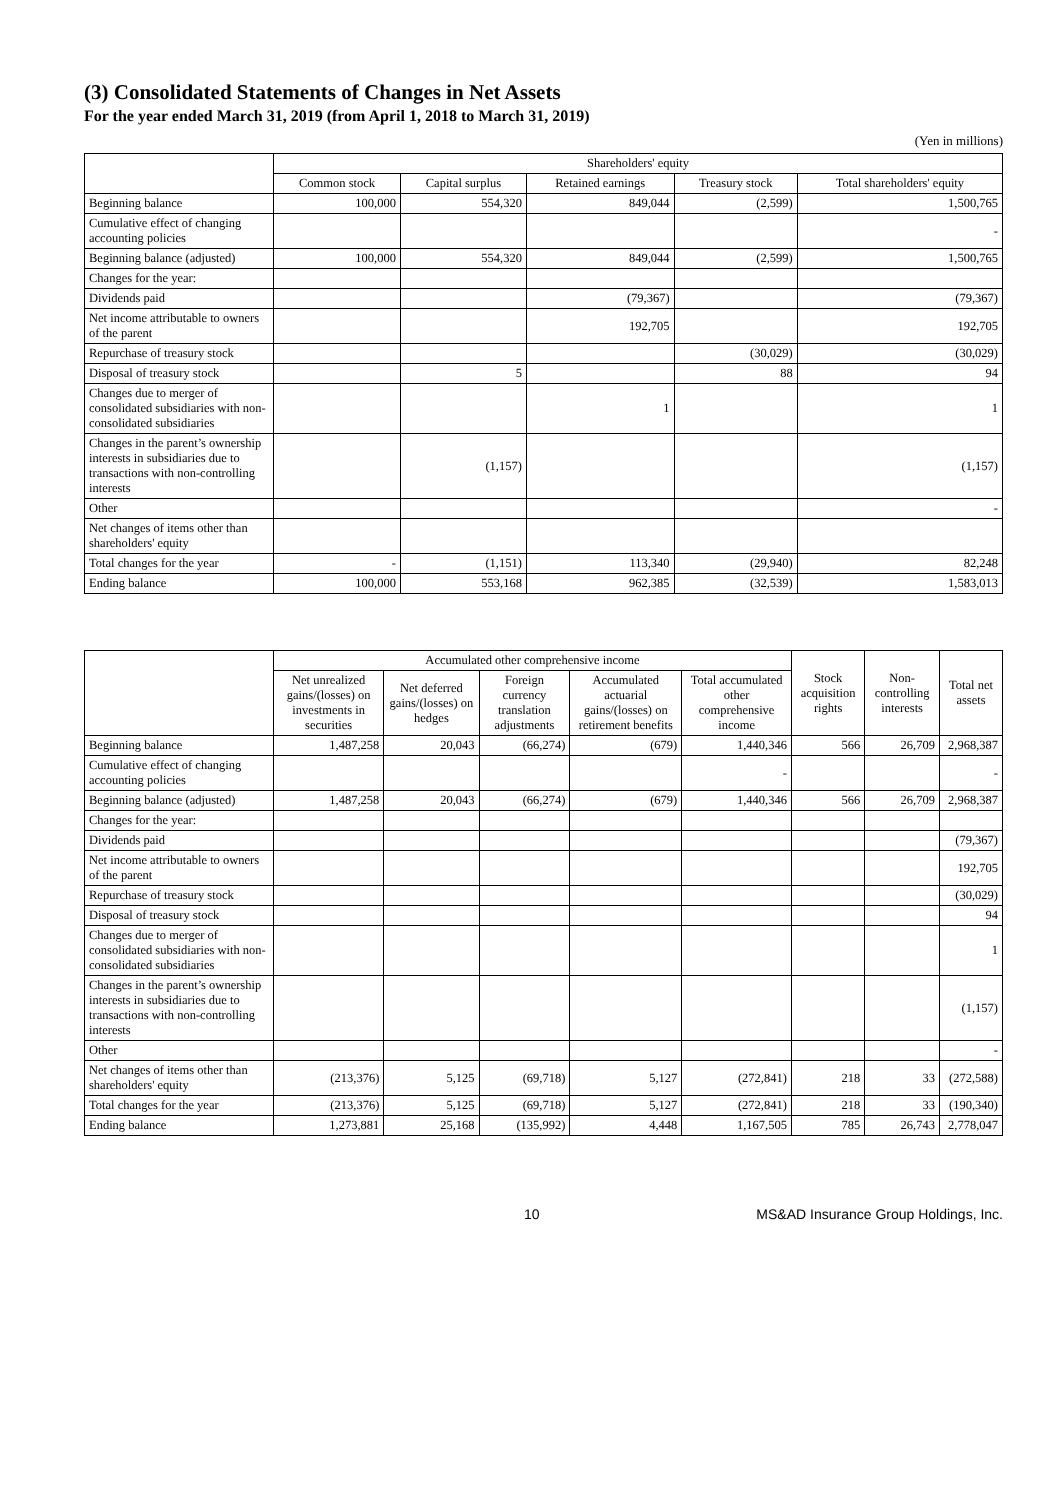(3) Consolidated Statements of Changes in Net Assets
For the year ended March 31, 2019 (from April 1, 2018 to March 31, 2019)
(Yen in millions)
| | Shareholders' equity | | | | |
| --- | --- | --- | --- | --- | --- |
| | Common stock | Capital surplus | Retained earnings | Treasury stock | Total shareholders' equity |
| Beginning balance | 100,000 | 554,320 | 849,044 | (2,599) | 1,500,765 |
| Cumulative effect of changing accounting policies | | | | | - |
| Beginning balance (adjusted) | 100,000 | 554,320 | 849,044 | (2,599) | 1,500,765 |
| Changes for the year: | | | | | |
| Dividends paid | | | (79,367) | | (79,367) |
| Net income attributable to owners of the parent | | | 192,705 | | 192,705 |
| Repurchase of treasury stock | | | | (30,029) | (30,029) |
| Disposal of treasury stock | | 5 | | 88 | 94 |
| Changes due to merger of consolidated subsidiaries with non-consolidated subsidiaries | | | 1 | | 1 |
| Changes in the parent’s ownership interests in subsidiaries due to transactions with non-controlling interests | | (1,157) | | | (1,157) |
| Other | | | | | - |
| Net changes of items other than shareholders' equity | | | | | |
| Total changes for the year | - | (1,151) | 113,340 | (29,940) | 82,248 |
| Ending balance | 100,000 | 553,168 | 962,385 | (32,539) | 1,583,013 |
| | Accumulated other comprehensive income | | | | | Stock acquisition rights | Non-controlling interests | Total net assets |
| --- | --- | --- | --- | --- | --- | --- | --- | --- |
| | Net unrealized gains/(losses) on investments in securities | Net deferred gains/(losses) on hedges | Foreign currency translation adjustments | Accumulated actuarial gains/(losses) on retirement benefits | Total accumulated other comprehensive income | | | |
| Beginning balance | 1,487,258 | 20,043 | (66,274) | (679) | 1,440,346 | 566 | 26,709 | 2,968,387 |
| Cumulative effect of changing accounting policies | | | | | - | | | - |
| Beginning balance (adjusted) | 1,487,258 | 20,043 | (66,274) | (679) | 1,440,346 | 566 | 26,709 | 2,968,387 |
| Changes for the year: | | | | | | | | |
| Dividends paid | | | | | | | | (79,367) |
| Net income attributable to owners of the parent | | | | | | | | 192,705 |
| Repurchase of treasury stock | | | | | | | | (30,029) |
| Disposal of treasury stock | | | | | | | | 94 |
| Changes due to merger of consolidated subsidiaries with non-consolidated subsidiaries | | | | | | | | 1 |
| Changes in the parent’s ownership interests in subsidiaries due to transactions with non-controlling interests | | | | | | | | (1,157) |
| Other | | | | | | | | - |
| Net changes of items other than shareholders' equity | (213,376) | 5,125 | (69,718) | 5,127 | (272,841) | 218 | 33 | (272,588) |
| Total changes for the year | (213,376) | 5,125 | (69,718) | 5,127 | (272,841) | 218 | 33 | (190,340) |
| Ending balance | 1,273,881 | 25,168 | (135,992) | 4,448 | 1,167,505 | 785 | 26,743 | 2,778,047 |
10 MS&AD Insurance Group Holdings, Inc.